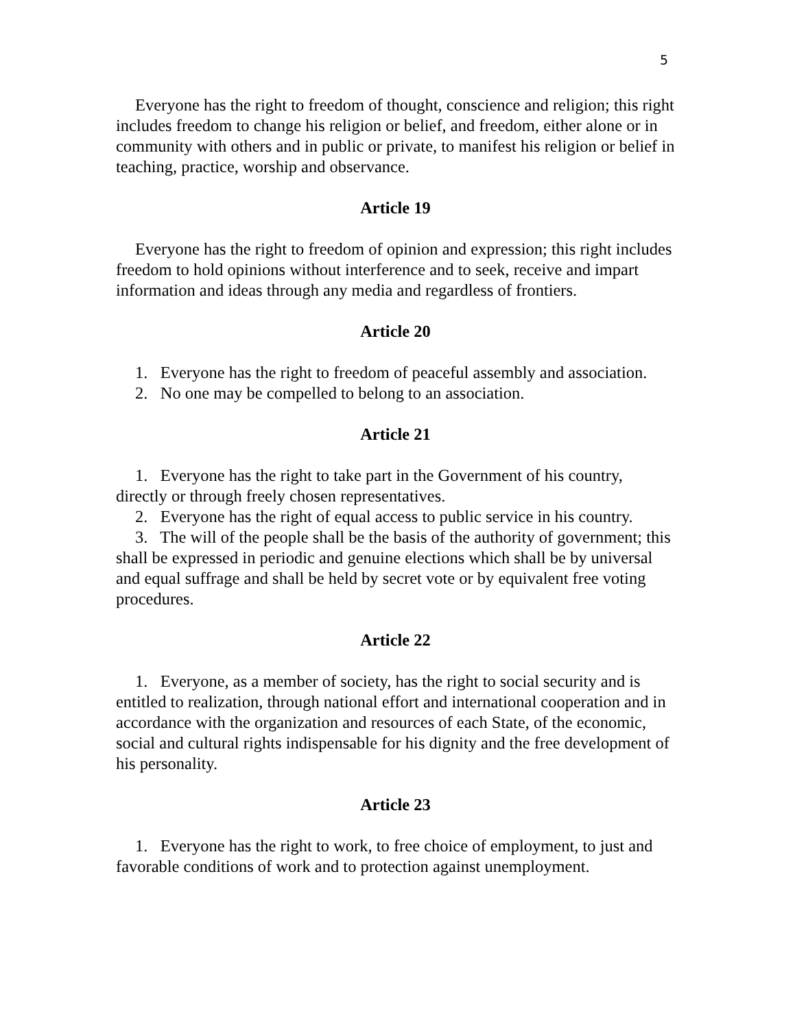5
Everyone has the right to freedom of thought, conscience and religion; this right includes freedom to change his religion or belief, and freedom, either alone or in community with others and in public or private, to manifest his religion or belief in teaching, practice, worship and observance.
Article 19
Everyone has the right to freedom of opinion and expression; this right includes freedom to hold opinions without interference and to seek, receive and impart information and ideas through any media and regardless of frontiers.
Article 20
1. Everyone has the right to freedom of peaceful assembly and association.
2. No one may be compelled to belong to an association.
Article 21
1. Everyone has the right to take part in the Government of his country, directly or through freely chosen representatives.
2. Everyone has the right of equal access to public service in his country.
3. The will of the people shall be the basis of the authority of government; this shall be expressed in periodic and genuine elections which shall be by universal and equal suffrage and shall be held by secret vote or by equivalent free voting procedures.
Article 22
1. Everyone, as a member of society, has the right to social security and is entitled to realization, through national effort and international cooperation and in accordance with the organization and resources of each State, of the economic, social and cultural rights indispensable for his dignity and the free development of his personality.
Article 23
1. Everyone has the right to work, to free choice of employment, to just and favorable conditions of work and to protection against unemployment.